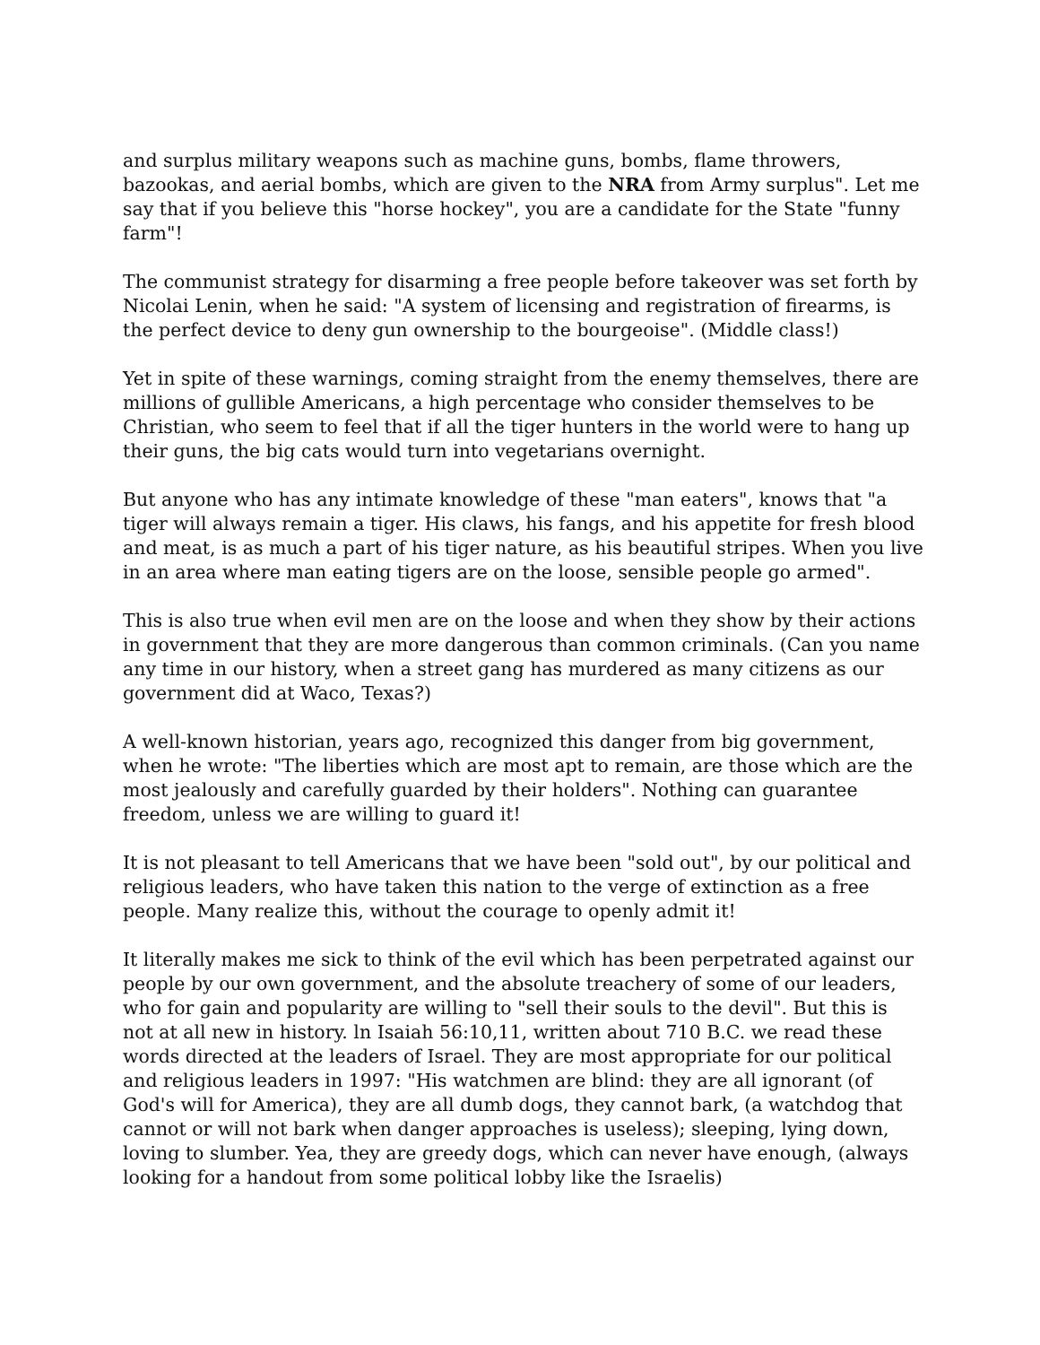and surplus military weapons such as machine guns, bombs, flame throwers, bazookas, and aerial bombs, which are given to the NRA from Army surplus". Let me say that if you believe this "horse hockey", you are a candidate for the State "funny farm"!
The communist strategy for disarming a free people before takeover was set forth by Nicolai Lenin, when he said: "A system of licensing and registration of firearms, is the perfect device to deny gun ownership to the bourgeoise". (Middle class!)
Yet in spite of these warnings, coming straight from the enemy themselves, there are millions of gullible Americans, a high percentage who consider themselves to be Christian, who seem to feel that if all the tiger hunters in the world were to hang up their guns, the big cats would turn into vegetarians overnight.
But anyone who has any intimate knowledge of these "man eaters", knows that "a tiger will always remain a tiger. His claws, his fangs, and his appetite for fresh blood and meat, is as much a part of his tiger nature, as his beautiful stripes. When you live in an area where man eating tigers are on the loose, sensible people go armed".
This is also true when evil men are on the loose and when they show by their actions in government that they are more dangerous than common criminals. (Can you name any time in our history, when a street gang has murdered as many citizens as our government did at Waco, Texas?)
A well-known historian, years ago, recognized this danger from big government, when he wrote: "The liberties which are most apt to remain, are those which are the most jealously and carefully guarded by their holders". Nothing can guarantee freedom, unless we are willing to guard it!
It is not pleasant to tell Americans that we have been "sold out", by our political and religious leaders, who have taken this nation to the verge of extinction as a free people. Many realize this, without the courage to openly admit it!
It literally makes me sick to think of the evil which has been perpetrated against our people by our own government, and the absolute treachery of some of our leaders, who for gain and popularity are willing to "sell their souls to the devil". But this is not at all new in history. ln Isaiah 56:10,11, written about 710 B.C. we read these words directed at the leaders of Israel. They are most appropriate for our political and religious leaders in 1997: "His watchmen are blind: they are all ignorant (of God's will for America), they are all dumb dogs, they cannot bark, (a watchdog that cannot or will not bark when danger approaches is useless); sleeping, lying down, loving to slumber. Yea, they are greedy dogs, which can never have enough, (always looking for a handout from some political lobby like the Israelis)